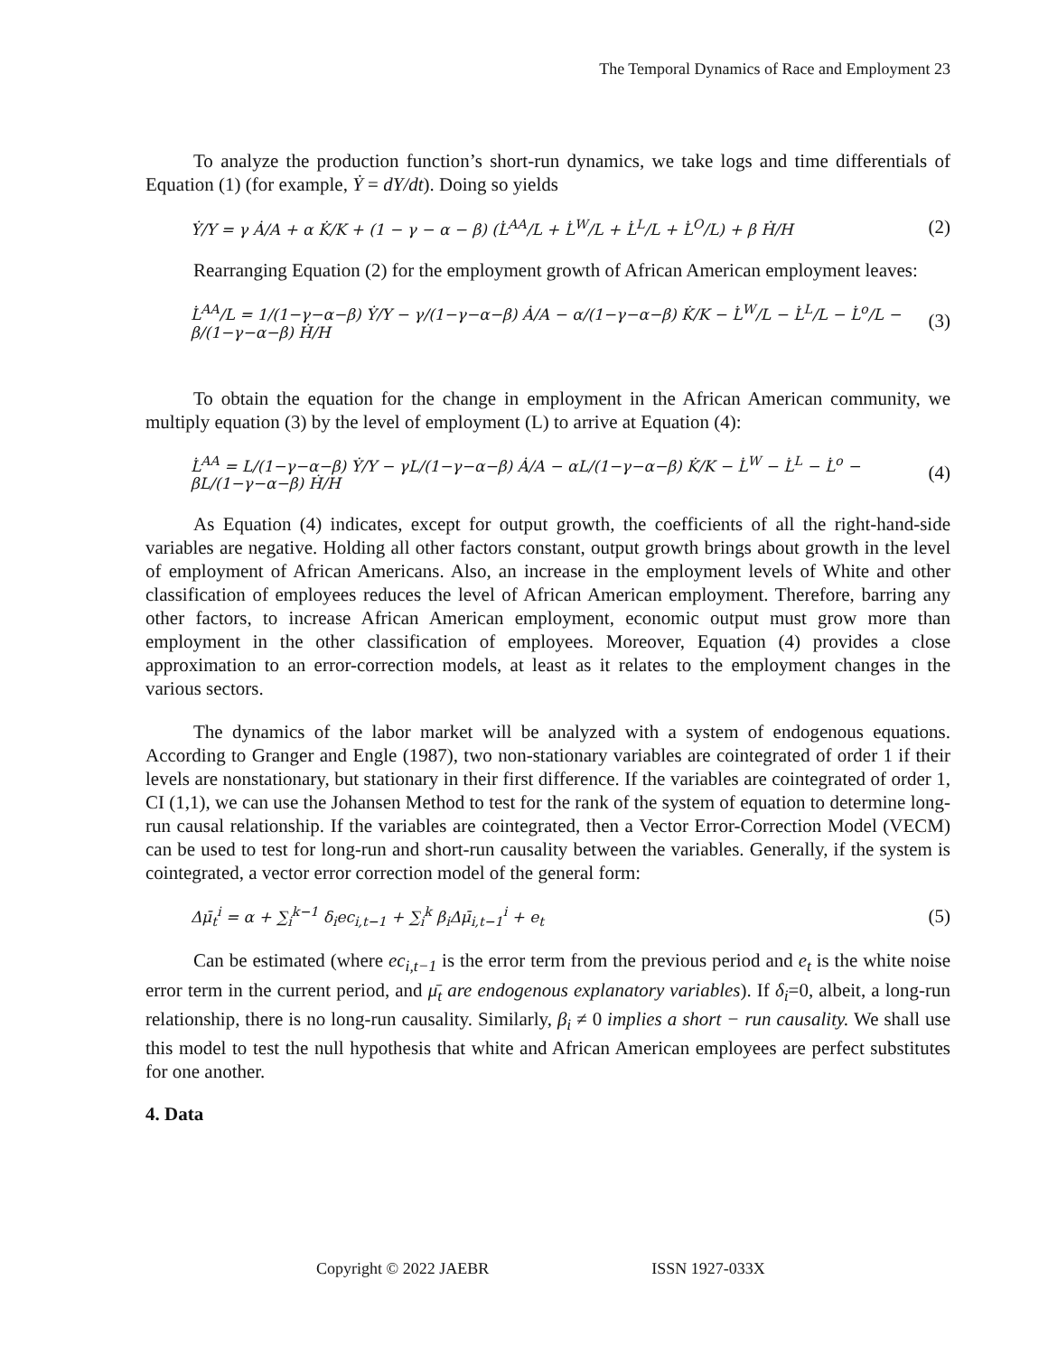The Temporal Dynamics of Race and Employment 23
To analyze the production function’s short-run dynamics, we take logs and time differentials of Equation (1) (for example, Ẏ = dY/dt). Doing so yields
Ẏ/Y = γ Ȧ/A + α K̇/K + (1 − γ − α − β) (L̇<sup>AA</sup>/L + L̇<sup>W</sup>/L + L̇<sup>L</sup>/L + L̇<sup>O</sup>/L) + β Ḣ/H
(2)
Rearranging Equation (2) for the employment growth of African American employment leaves:
L̇<sup>AA</sup>/L = 1/(1−γ−α−β) Ẏ/Y − γ/(1−γ−α−β) Ȧ/A − α/(1−γ−α−β) K̇/K − L̇<sup>W</sup>/L − L̇<sup>L</sup>/L − L̇<sup>o</sup>/L − β/(1−γ−α−β) Ḣ/H
(3)
To obtain the equation for the change in employment in the African American community, we multiply equation (3) by the level of employment (L) to arrive at Equation (4):
L̇<sup>AA</sup> = L/(1−γ−α−β) Ẏ/Y − γL/(1−γ−α−β) Ȧ/A − αL/(1−γ−α−β) K̇/K − L̇<sup>W</sup> − L̇<sup>L</sup> − L̇<sup>o</sup> − βL/(1−γ−α−β) Ḣ/H
(4)
As Equation (4) indicates, except for output growth, the coefficients of all the right-hand-side variables are negative. Holding all other factors constant, output growth brings about growth in the level of employment of African Americans. Also, an increase in the employment levels of White and other classification of employees reduces the level of African American employment. Therefore, barring any other factors, to increase African American employment, economic output must grow more than employment in the other classification of employees. Moreover, Equation (4) provides a close approximation to an error-correction models, at least as it relates to the employment changes in the various sectors.
The dynamics of the labor market will be analyzed with a system of endogenous equations. According to Granger and Engle (1987), two non-stationary variables are cointegrated of order 1 if their levels are nonstationary, but stationary in their first difference. If the variables are cointegrated of order 1, CI (1,1), we can use the Johansen Method to test for the rank of the system of equation to determine long-run causal relationship. If the variables are cointegrated, then a Vector Error-Correction Model (VECM) can be used to test for long-run and short-run causality between the variables. Generally, if the system is cointegrated, a vector error correction model of the general form:
Δμ̄<sub>t</sub><sup>i</sup> = α + ∑<sub>i</sub><sup>k−1</sup> δ<sub>i</sub>ec<sub>i,t−1</sub> + ∑<sub>i</sub><sup>k</sup> β<sub>i</sub>Δμ̄<sub>i,t−1</sub><sup>i</sup> + e<sub>t</sub>
(5)
Can be estimated (where ec<sub>i,t−1</sub> is the error term from the previous period and e<sub>t</sub> is the white noise error term in the current period, and μ̄<sub>t</sub> are endogenous explanatory variables). If δ<sub>i</sub>=0, albeit, a long-run relationship, there is no long-run causality. Similarly, β<sub>i</sub> ≠ 0 implies a short − run causality. We shall use this model to test the null hypothesis that white and African American employees are perfect substitutes for one another.
4. Data
Copyright © 2022 JAEBR ISSN 1927-033X